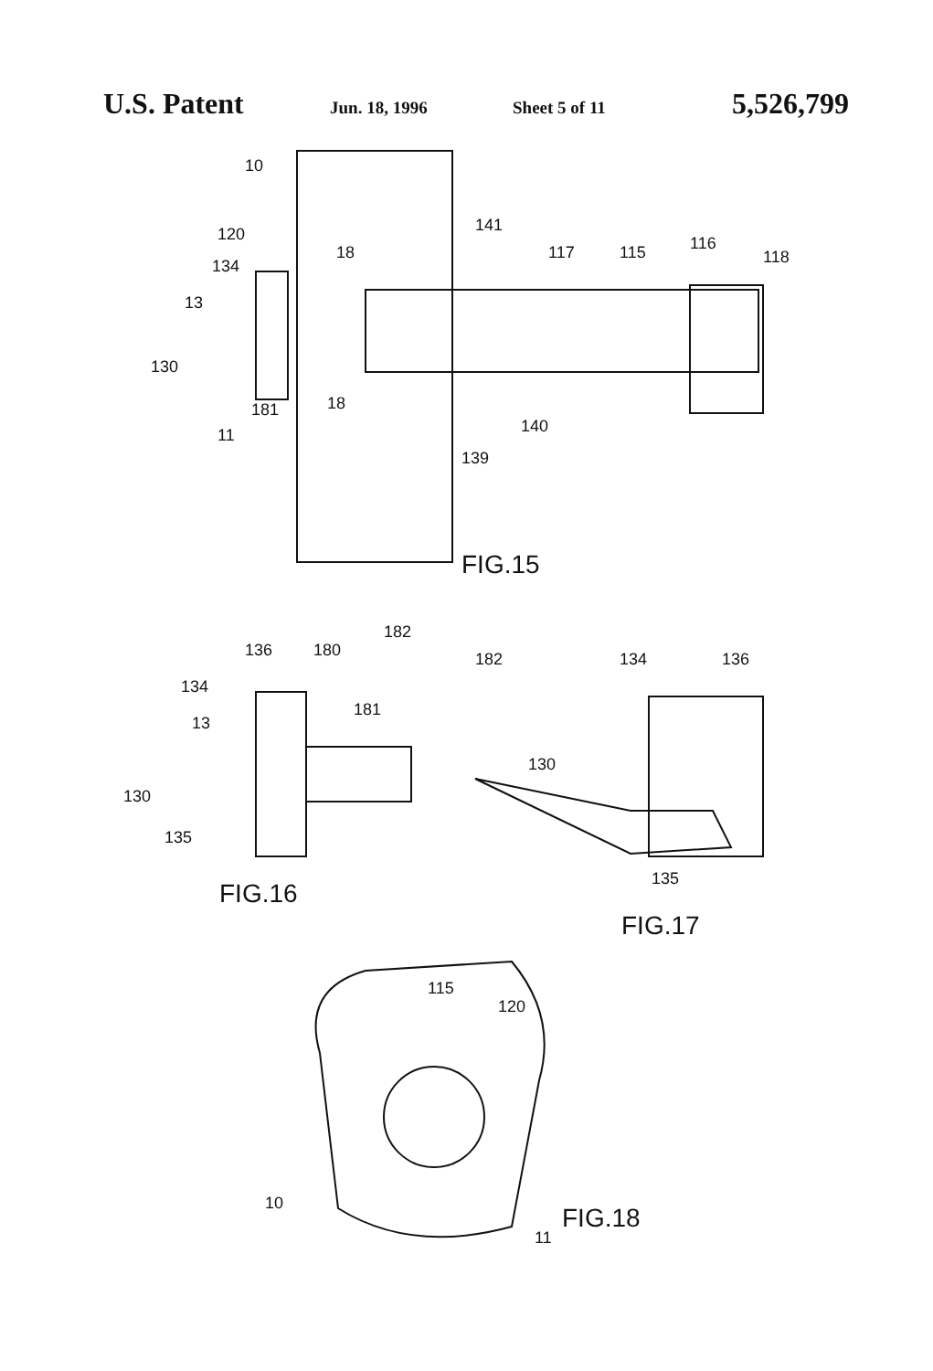U.S. Patent Jun. 18, 1996 Sheet 5 of 11 5,526,799
10
120
134
13
130
181
11
18
18
141
117
115
116
118
140
139
FIG.15
182
136
180
134
13
181
130
135
FIG.16
182
134
136
130
135
FIG.17
115
120
10
11
FIG.18